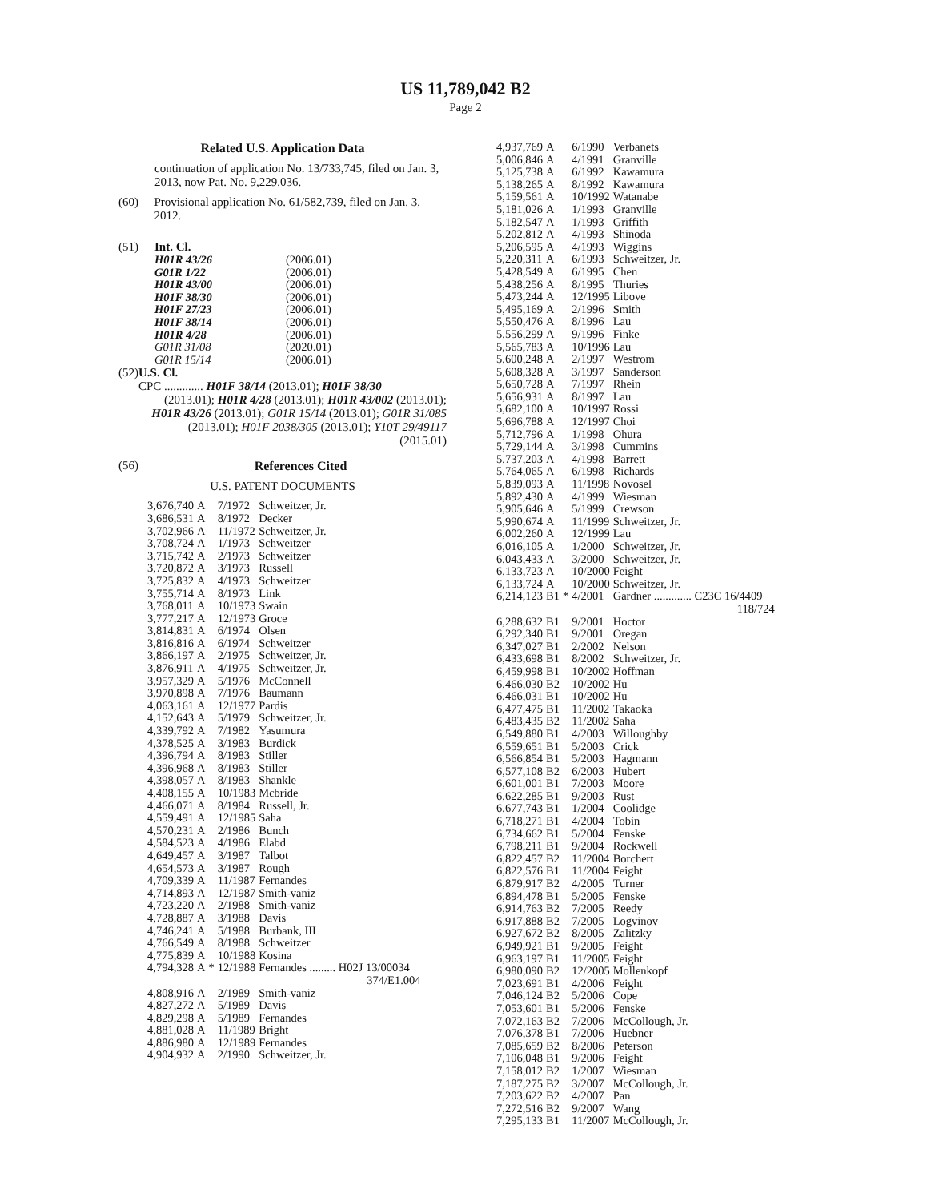US 11,789,042 B2
Page 2
Related U.S. Application Data
continuation of application No. 13/733,745, filed on Jan. 3, 2013, now Pat. No. 9,229,036.
(60) Provisional application No. 61/582,739, filed on Jan. 3, 2012.
(51) Int. Cl.
| H01R 43/26 | (2006.01) |
| G01R 1/22 | (2006.01) |
| H01R 43/00 | (2006.01) |
| H01F 38/30 | (2006.01) |
| H01F 27/23 | (2006.01) |
| H01F 38/14 | (2006.01) |
| H01R 4/28 | (2006.01) |
| G01R 31/08 | (2020.01) |
| G01R 15/14 | (2006.01) |
(52) U.S. Cl.
CPC ............. H01F 38/14 (2013.01); H01F 38/30
(2013.01); H01R 4/28 (2013.01); H01R 43/002 (2013.01); H01R 43/26 (2013.01); G01R 15/14 (2013.01); G01R 31/085 (2013.01); H01F 2038/305 (2013.01); Y10T 29/49117 (2015.01)
(56) References Cited
U.S. PATENT DOCUMENTS
| 3,676,740 | A | | 7/1972 | Schweitzer, Jr. |
| 3,686,531 | A | | 8/1972 | Decker |
| 3,702,966 | A | | 11/1972 | Schweitzer, Jr. |
| 3,708,724 | A | | 1/1973 | Schweitzer |
| 3,715,742 | A | | 2/1973 | Schweitzer |
| 3,720,872 | A | | 3/1973 | Russell |
| 3,725,832 | A | | 4/1973 | Schweitzer |
| 3,755,714 | A | | 8/1973 | Link |
| 3,768,011 | A | | 10/1973 | Swain |
| 3,777,217 | A | | 12/1973 | Groce |
| 3,814,831 | A | | 6/1974 | Olsen |
| 3,816,816 | A | | 6/1974 | Schweitzer |
| 3,866,197 | A | | 2/1975 | Schweitzer, Jr. |
| 3,876,911 | A | | 4/1975 | Schweitzer, Jr. |
| 3,957,329 | A | | 5/1976 | McConnell |
| 3,970,898 | A | | 7/1976 | Baumann |
| 4,063,161 | A | | 12/1977 | Pardis |
| 4,152,643 | A | | 5/1979 | Schweitzer, Jr. |
| 4,339,792 | A | | 7/1982 | Yasumura |
| 4,378,525 | A | | 3/1983 | Burdick |
| 4,396,794 | A | | 8/1983 | Stiller |
| 4,396,968 | A | | 8/1983 | Stiller |
| 4,398,057 | A | | 8/1983 | Shankle |
| 4,408,155 | A | | 10/1983 | Mcbride |
| 4,466,071 | A | | 8/1984 | Russell, Jr. |
| 4,559,491 | A | | 12/1985 | Saha |
| 4,570,231 | A | | 2/1986 | Bunch |
| 4,584,523 | A | | 4/1986 | Elabd |
| 4,649,457 | A | | 3/1987 | Talbot |
| 4,654,573 | A | | 3/1987 | Rough |
| 4,709,339 | A | | 11/1987 | Fernandes |
| 4,714,893 | A | | 12/1987 | Smith-vaniz |
| 4,723,220 | A | | 2/1988 | Smith-vaniz |
| 4,728,887 | A | | 3/1988 | Davis |
| 4,746,241 | A | | 5/1988 | Burbank, III |
| 4,766,549 | A | | 8/1988 | Schweitzer |
| 4,775,839 | A | | 10/1988 | Kosina |
| 4,794,328 | A | * | 12/1988 | Fernandes ......... H02J 13/00034 374/E1.004 |
| 4,808,916 | A | | 2/1989 | Smith-vaniz |
| 4,827,272 | A | | 5/1989 | Davis |
| 4,829,298 | A | | 5/1989 | Fernandes |
| 4,881,028 | A | | 11/1989 | Bright |
| 4,886,980 | A | | 12/1989 | Fernandes |
| 4,904,932 | A | | 2/1990 | Schweitzer, Jr. |
| 4,937,769 | A | | 6/1990 | Verbanets |
| 5,006,846 | A | | 4/1991 | Granville |
| 5,125,738 | A | | 6/1992 | Kawamura |
| 5,138,265 | A | | 8/1992 | Kawamura |
| 5,159,561 | A | | 10/1992 | Watanabe |
| 5,181,026 | A | | 1/1993 | Granville |
| 5,182,547 | A | | 1/1993 | Griffith |
| 5,202,812 | A | | 4/1993 | Shinoda |
| 5,206,595 | A | | 4/1993 | Wiggins |
| 5,220,311 | A | | 6/1993 | Schweitzer, Jr. |
| 5,428,549 | A | | 6/1995 | Chen |
| 5,438,256 | A | | 8/1995 | Thuries |
| 5,473,244 | A | | 12/1995 | Libove |
| 5,495,169 | A | | 2/1996 | Smith |
| 5,550,476 | A | | 8/1996 | Lau |
| 5,556,299 | A | | 9/1996 | Finke |
| 5,565,783 | A | | 10/1996 | Lau |
| 5,600,248 | A | | 2/1997 | Westrom |
| 5,608,328 | A | | 3/1997 | Sanderson |
| 5,650,728 | A | | 7/1997 | Rhein |
| 5,656,931 | A | | 8/1997 | Lau |
| 5,682,100 | A | | 10/1997 | Rossi |
| 5,696,788 | A | | 12/1997 | Choi |
| 5,712,796 | A | | 1/1998 | Ohura |
| 5,729,144 | A | | 3/1998 | Cummins |
| 5,737,203 | A | | 4/1998 | Barrett |
| 5,764,065 | A | | 6/1998 | Richards |
| 5,839,093 | A | | 11/1998 | Novosel |
| 5,892,430 | A | | 4/1999 | Wiesman |
| 5,905,646 | A | | 5/1999 | Crewson |
| 5,990,674 | A | | 11/1999 | Schweitzer, Jr. |
| 6,002,260 | A | | 12/1999 | Lau |
| 6,016,105 | A | | 1/2000 | Schweitzer, Jr. |
| 6,043,433 | A | | 3/2000 | Schweitzer, Jr. |
| 6,133,723 | A | | 10/2000 | Feight |
| 6,133,724 | A | | 10/2000 | Schweitzer, Jr. |
| 6,214,123 | B1 | * | 4/2001 | Gardner ............. C23C 16/4409 118/724 |
| 6,288,632 | B1 | | 9/2001 | Hoctor |
| 6,292,340 | B1 | | 9/2001 | Oregan |
| 6,347,027 | B1 | | 2/2002 | Nelson |
| 6,433,698 | B1 | | 8/2002 | Schweitzer, Jr. |
| 6,459,998 | B1 | | 10/2002 | Hoffman |
| 6,466,030 | B2 | | 10/2002 | Hu |
| 6,466,031 | B1 | | 10/2002 | Hu |
| 6,477,475 | B1 | | 11/2002 | Takaoka |
| 6,483,435 | B2 | | 11/2002 | Saha |
| 6,549,880 | B1 | | 4/2003 | Willoughby |
| 6,559,651 | B1 | | 5/2003 | Crick |
| 6,566,854 | B1 | | 5/2003 | Hagmann |
| 6,577,108 | B2 | | 6/2003 | Hubert |
| 6,601,001 | B1 | | 7/2003 | Moore |
| 6,622,285 | B1 | | 9/2003 | Rust |
| 6,677,743 | B1 | | 1/2004 | Coolidge |
| 6,718,271 | B1 | | 4/2004 | Tobin |
| 6,734,662 | B1 | | 5/2004 | Fenske |
| 6,798,211 | B1 | | 9/2004 | Rockwell |
| 6,822,457 | B2 | | 11/2004 | Borchert |
| 6,822,576 | B1 | | 11/2004 | Feight |
| 6,879,917 | B2 | | 4/2005 | Turner |
| 6,894,478 | B1 | | 5/2005 | Fenske |
| 6,914,763 | B2 | | 7/2005 | Reedy |
| 6,917,888 | B2 | | 7/2005 | Logvinov |
| 6,927,672 | B2 | | 8/2005 | Zalitzky |
| 6,949,921 | B1 | | 9/2005 | Feight |
| 6,963,197 | B1 | | 11/2005 | Feight |
| 6,980,090 | B2 | | 12/2005 | Mollenkopf |
| 7,023,691 | B1 | | 4/2006 | Feight |
| 7,046,124 | B2 | | 5/2006 | Cope |
| 7,053,601 | B1 | | 5/2006 | Fenske |
| 7,072,163 | B2 | | 7/2006 | McCollough, Jr. |
| 7,076,378 | B1 | | 7/2006 | Huebner |
| 7,085,659 | B2 | | 8/2006 | Peterson |
| 7,106,048 | B1 | | 9/2006 | Feight |
| 7,158,012 | B2 | | 1/2007 | Wiesman |
| 7,187,275 | B2 | | 3/2007 | McCollough, Jr. |
| 7,203,622 | B2 | | 4/2007 | Pan |
| 7,272,516 | B2 | | 9/2007 | Wang |
| 7,295,133 | B1 | | 11/2007 | McCollough, Jr. |